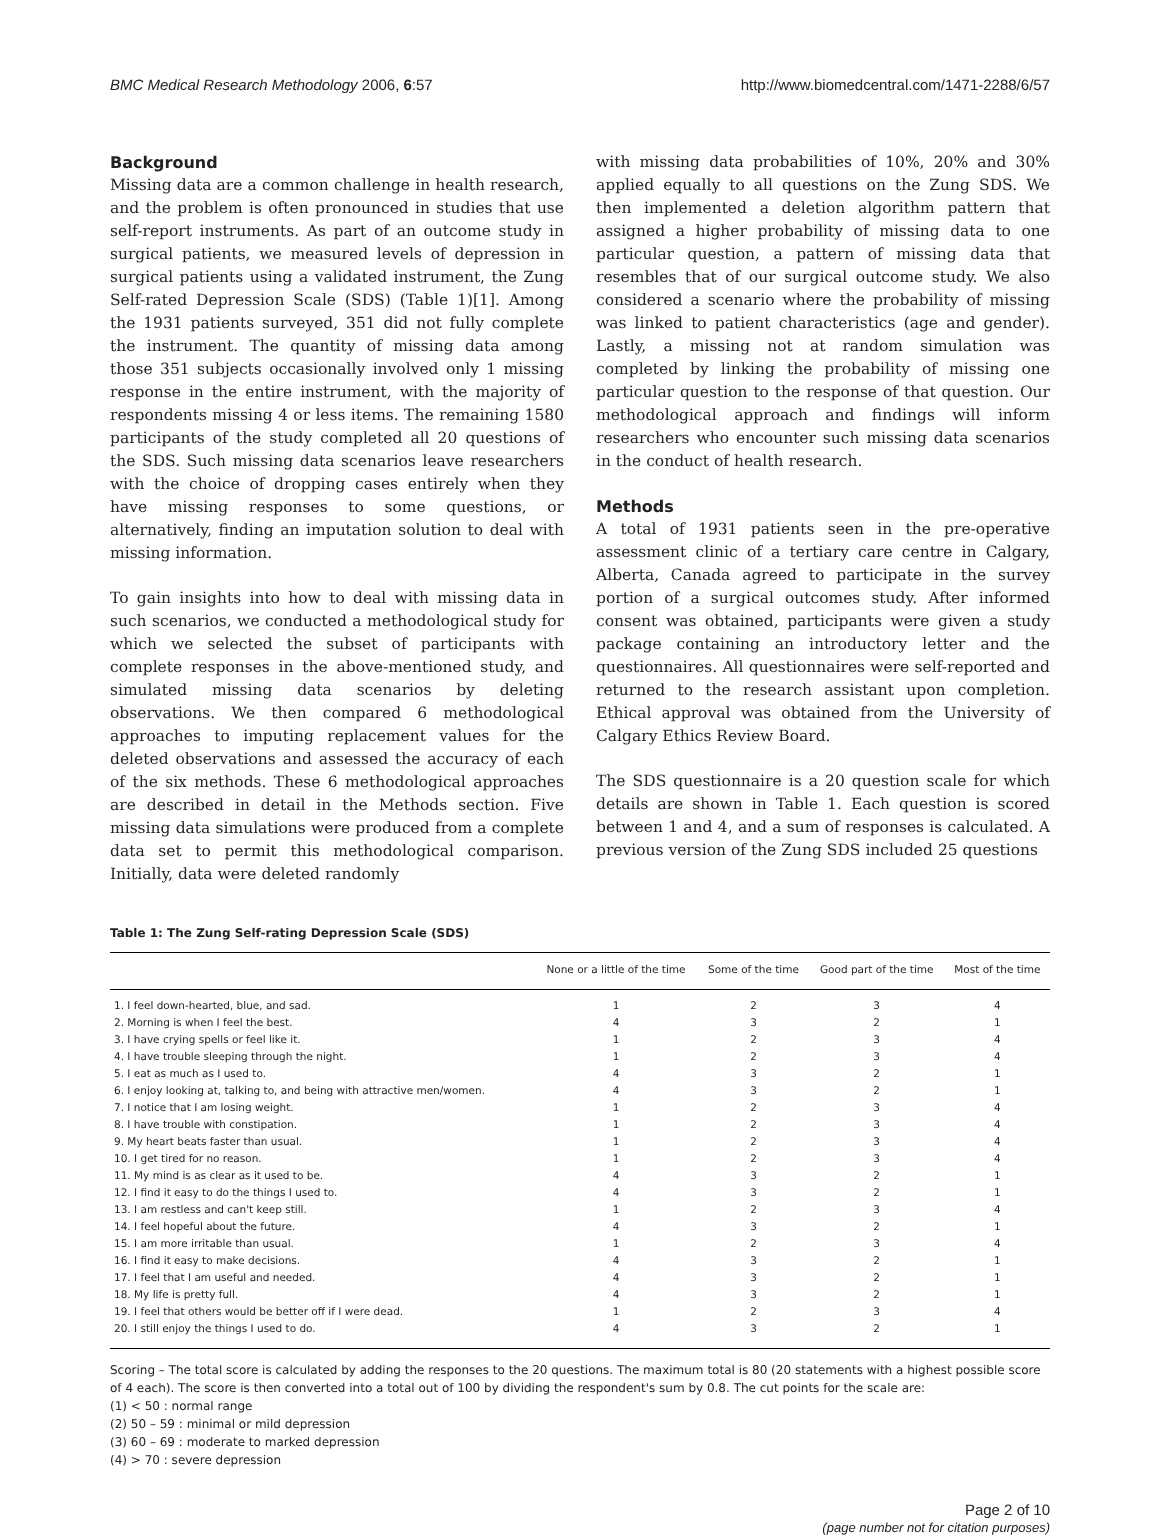BMC Medical Research Methodology 2006, 6:57 http://www.biomedcentral.com/1471-2288/6/57
Background
Missing data are a common challenge in health research, and the problem is often pronounced in studies that use self-report instruments. As part of an outcome study in surgical patients, we measured levels of depression in surgical patients using a validated instrument, the Zung Self-rated Depression Scale (SDS) (Table 1)[1]. Among the 1931 patients surveyed, 351 did not fully complete the instrument. The quantity of missing data among those 351 subjects occasionally involved only 1 missing response in the entire instrument, with the majority of respondents missing 4 or less items. The remaining 1580 participants of the study completed all 20 questions of the SDS. Such missing data scenarios leave researchers with the choice of dropping cases entirely when they have missing responses to some questions, or alternatively, finding an imputation solution to deal with missing information.
To gain insights into how to deal with missing data in such scenarios, we conducted a methodological study for which we selected the subset of participants with complete responses in the above-mentioned study, and simulated missing data scenarios by deleting observations. We then compared 6 methodological approaches to imputing replacement values for the deleted observations and assessed the accuracy of each of the six methods. These 6 methodological approaches are described in detail in the Methods section. Five missing data simulations were produced from a complete data set to permit this methodological comparison. Initially, data were deleted randomly
with missing data probabilities of 10%, 20% and 30% applied equally to all questions on the Zung SDS. We then implemented a deletion algorithm pattern that assigned a higher probability of missing data to one particular question, a pattern of missing data that resembles that of our surgical outcome study. We also considered a scenario where the probability of missing was linked to patient characteristics (age and gender). Lastly, a missing not at random simulation was completed by linking the probability of missing one particular question to the response of that question. Our methodological approach and findings will inform researchers who encounter such missing data scenarios in the conduct of health research.
Methods
A total of 1931 patients seen in the pre-operative assessment clinic of a tertiary care centre in Calgary, Alberta, Canada agreed to participate in the survey portion of a surgical outcomes study. After informed consent was obtained, participants were given a study package containing an introductory letter and the questionnaires. All questionnaires were self-reported and returned to the research assistant upon completion. Ethical approval was obtained from the University of Calgary Ethics Review Board.
The SDS questionnaire is a 20 question scale for which details are shown in Table 1. Each question is scored between 1 and 4, and a sum of responses is calculated. A previous version of the Zung SDS included 25 questions
Table 1: The Zung Self-rating Depression Scale (SDS)
| | None or a little of the time | Some of the time | Good part of the time | Most of the time |
| --- | --- | --- | --- | --- |
| 1. I feel down-hearted, blue, and sad. | 1 | 2 | 3 | 4 |
| 2. Morning is when I feel the best. | 4 | 3 | 2 | 1 |
| 3. I have crying spells or feel like it. | 1 | 2 | 3 | 4 |
| 4. I have trouble sleeping through the night. | 1 | 2 | 3 | 4 |
| 5. I eat as much as I used to. | 4 | 3 | 2 | 1 |
| 6. I enjoy looking at, talking to, and being with attractive men/women. | 4 | 3 | 2 | 1 |
| 7. I notice that I am losing weight. | 1 | 2 | 3 | 4 |
| 8. I have trouble with constipation. | 1 | 2 | 3 | 4 |
| 9. My heart beats faster than usual. | 1 | 2 | 3 | 4 |
| 10. I get tired for no reason. | 1 | 2 | 3 | 4 |
| 11. My mind is as clear as it used to be. | 4 | 3 | 2 | 1 |
| 12. I find it easy to do the things I used to. | 4 | 3 | 2 | 1 |
| 13. I am restless and can't keep still. | 1 | 2 | 3 | 4 |
| 14. I feel hopeful about the future. | 4 | 3 | 2 | 1 |
| 15. I am more irritable than usual. | 1 | 2 | 3 | 4 |
| 16. I find it easy to make decisions. | 4 | 3 | 2 | 1 |
| 17. I feel that I am useful and needed. | 4 | 3 | 2 | 1 |
| 18. My life is pretty full. | 4 | 3 | 2 | 1 |
| 19. I feel that others would be better off if I were dead. | 1 | 2 | 3 | 4 |
| 20. I still enjoy the things I used to do. | 4 | 3 | 2 | 1 |
Scoring – The total score is calculated by adding the responses to the 20 questions. The maximum total is 80 (20 statements with a highest possible score of 4 each). The score is then converted into a total out of 100 by dividing the respondent's sum by 0.8. The cut points for the scale are:
(1) < 50 : normal range
(2) 50 – 59 : minimal or mild depression
(3) 60 – 69 : moderate to marked depression
(4) > 70 : severe depression
Page 2 of 10
(page number not for citation purposes)